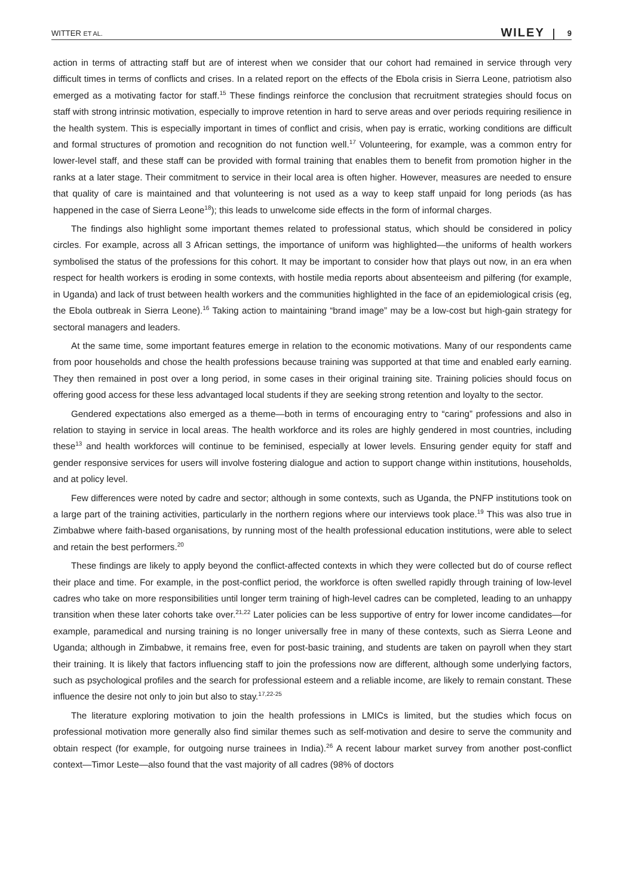WITTER ET AL. WILEY 9
action in terms of attracting staff but are of interest when we consider that our cohort had remained in service through very difficult times in terms of conflicts and crises. In a related report on the effects of the Ebola crisis in Sierra Leone, patriotism also emerged as a motivating factor for staff.<sup>15</sup> These findings reinforce the conclusion that recruitment strategies should focus on staff with strong intrinsic motivation, especially to improve retention in hard to serve areas and over periods requiring resilience in the health system. This is especially important in times of conflict and crisis, when pay is erratic, working conditions are difficult and formal structures of promotion and recognition do not function well.<sup>17</sup> Volunteering, for example, was a common entry for lower-level staff, and these staff can be provided with formal training that enables them to benefit from promotion higher in the ranks at a later stage. Their commitment to service in their local area is often higher. However, measures are needed to ensure that quality of care is maintained and that volunteering is not used as a way to keep staff unpaid for long periods (as has happened in the case of Sierra Leone<sup>18</sup>); this leads to unwelcome side effects in the form of informal charges.
The findings also highlight some important themes related to professional status, which should be considered in policy circles. For example, across all 3 African settings, the importance of uniform was highlighted—the uniforms of health workers symbolised the status of the professions for this cohort. It may be important to consider how that plays out now, in an era when respect for health workers is eroding in some contexts, with hostile media reports about absenteeism and pilfering (for example, in Uganda) and lack of trust between health workers and the communities highlighted in the face of an epidemiological crisis (eg, the Ebola outbreak in Sierra Leone).<sup>16</sup> Taking action to maintaining “brand image” may be a low-cost but high-gain strategy for sectoral managers and leaders.
At the same time, some important features emerge in relation to the economic motivations. Many of our respondents came from poor households and chose the health professions because training was supported at that time and enabled early earning. They then remained in post over a long period, in some cases in their original training site. Training policies should focus on offering good access for these less advantaged local students if they are seeking strong retention and loyalty to the sector.
Gendered expectations also emerged as a theme—both in terms of encouraging entry to “caring” professions and also in relation to staying in service in local areas. The health workforce and its roles are highly gendered in most countries, including these<sup>13</sup> and health workforces will continue to be feminised, especially at lower levels. Ensuring gender equity for staff and gender responsive services for users will involve fostering dialogue and action to support change within institutions, households, and at policy level.
Few differences were noted by cadre and sector; although in some contexts, such as Uganda, the PNFP institutions took on a large part of the training activities, particularly in the northern regions where our interviews took place.<sup>19</sup> This was also true in Zimbabwe where faith-based organisations, by running most of the health professional education institutions, were able to select and retain the best performers.<sup>20</sup>
These findings are likely to apply beyond the conflict-affected contexts in which they were collected but do of course reflect their place and time. For example, in the post-conflict period, the workforce is often swelled rapidly through training of low-level cadres who take on more responsibilities until longer term training of high-level cadres can be completed, leading to an unhappy transition when these later cohorts take over.<sup>21,22</sup> Later policies can be less supportive of entry for lower income candidates—for example, paramedical and nursing training is no longer universally free in many of these contexts, such as Sierra Leone and Uganda; although in Zimbabwe, it remains free, even for post-basic training, and students are taken on payroll when they start their training. It is likely that factors influencing staff to join the professions now are different, although some underlying factors, such as psychological profiles and the search for professional esteem and a reliable income, are likely to remain constant. These influence the desire not only to join but also to stay.<sup>17,22-25</sup>
The literature exploring motivation to join the health professions in LMICs is limited, but the studies which focus on professional motivation more generally also find similar themes such as self-motivation and desire to serve the community and obtain respect (for example, for outgoing nurse trainees in India).<sup>26</sup> A recent labour market survey from another post-conflict context—Timor Leste—also found that the vast majority of all cadres (98% of doctors